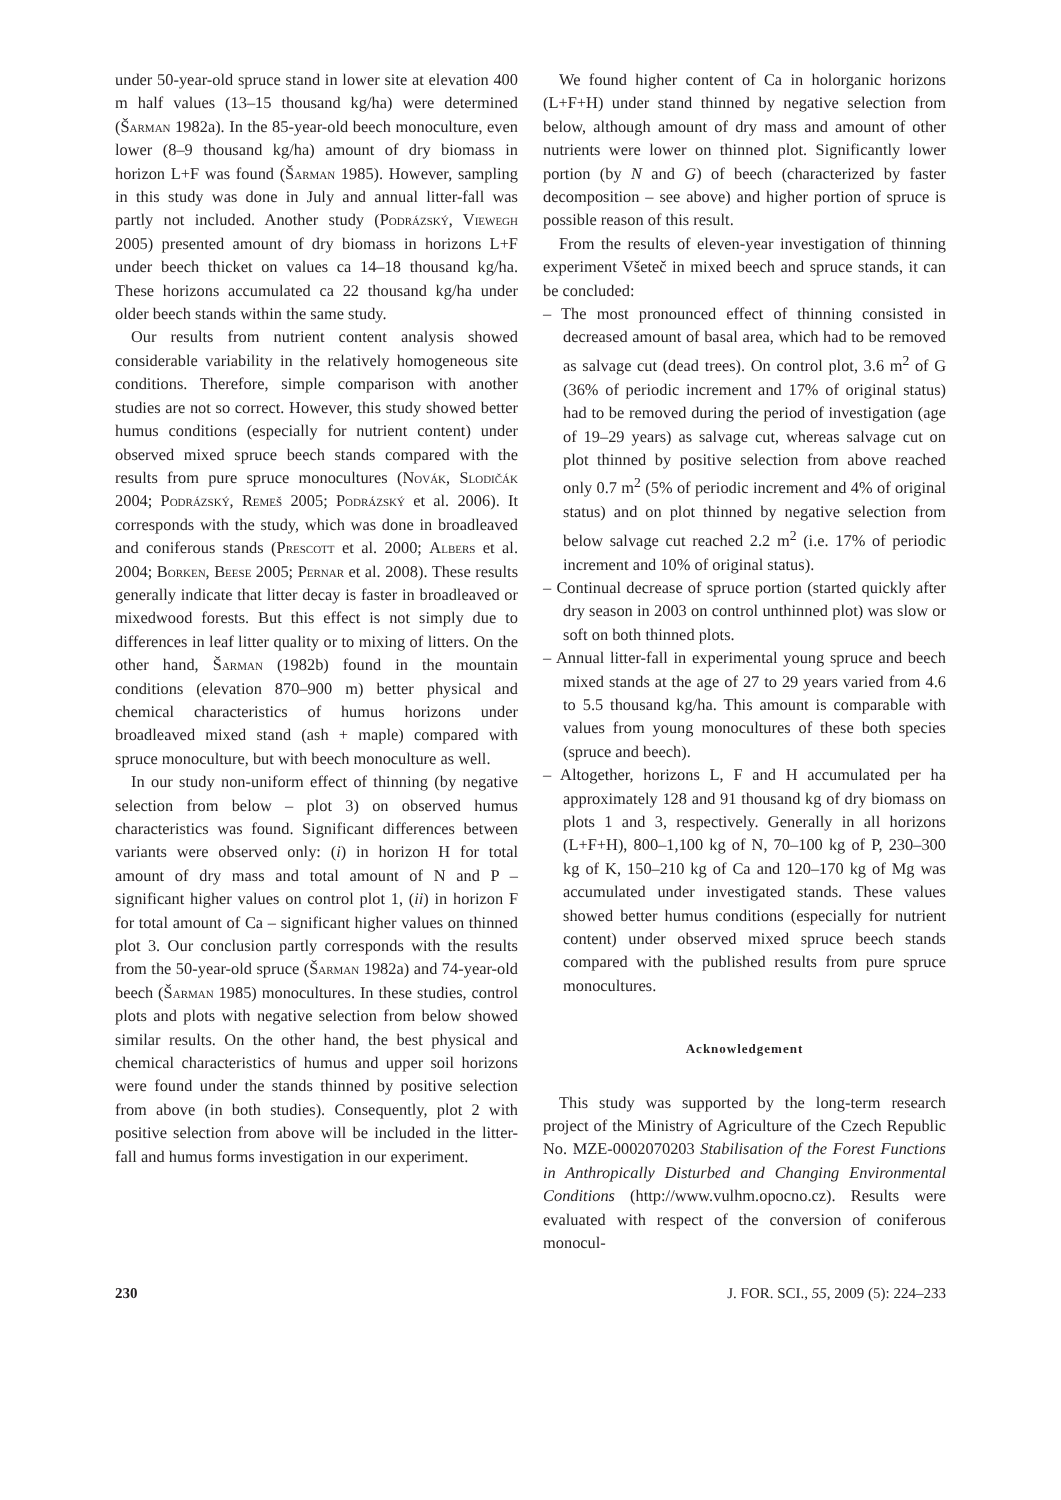under 50-year-old spruce stand in lower site at elevation 400 m half values (13–15 thousand kg/ha) were determined (Šarman 1982a). In the 85-year-old beech monoculture, even lower (8–9 thousand kg/ha) amount of dry biomass in horizon L+F was found (Šarman 1985). However, sampling in this study was done in July and annual litter-fall was partly not included. Another study (Podrázský, Viewegh 2005) presented amount of dry biomass in horizons L+F under beech thicket on values ca 14–18 thousand kg/ha. These horizons accumulated ca 22 thousand kg/ha under older beech stands within the same study.
Our results from nutrient content analysis showed considerable variability in the relatively homogeneous site conditions. Therefore, simple comparison with another studies are not so correct. However, this study showed better humus conditions (especially for nutrient content) under observed mixed spruce beech stands compared with the results from pure spruce monocultures (Novák, Slodičák 2004; Podrázský, Remeš 2005; Podrázský et al. 2006). It corresponds with the study, which was done in broadleaved and coniferous stands (Prescott et al. 2000; Albers et al. 2004; Borken, Beese 2005; Pernar et al. 2008). These results generally indicate that litter decay is faster in broadleaved or mixedwood forests. But this effect is not simply due to differences in leaf litter quality or to mixing of litters. On the other hand, Šarman (1982b) found in the mountain conditions (elevation 870–900 m) better physical and chemical characteristics of humus horizons under broadleaved mixed stand (ash + maple) compared with spruce monoculture, but with beech monoculture as well.
In our study non-uniform effect of thinning (by negative selection from below – plot 3) on observed humus characteristics was found. Significant differences between variants were observed only: (i) in horizon H for total amount of dry mass and total amount of N and P – significant higher values on control plot 1, (ii) in horizon F for total amount of Ca – significant higher values on thinned plot 3. Our conclusion partly corresponds with the results from the 50-year-old spruce (Šarman 1982a) and 74-year-old beech (Šarman 1985) monocultures. In these studies, control plots and plots with negative selection from below showed similar results. On the other hand, the best physical and chemical characteristics of humus and upper soil horizons were found under the stands thinned by positive selection from above (in both studies). Consequently, plot 2 with positive selection from above will be included in the litter-fall and humus forms investigation in our experiment.
We found higher content of Ca in holorganic horizons (L+F+H) under stand thinned by negative selection from below, although amount of dry mass and amount of other nutrients were lower on thinned plot. Significantly lower portion (by N and G) of beech (characterized by faster decomposition – see above) and higher portion of spruce is possible reason of this result.
From the results of eleven-year investigation of thinning experiment Všeteč in mixed beech and spruce stands, it can be concluded:
– The most pronounced effect of thinning consisted in decreased amount of basal area, which had to be removed as salvage cut (dead trees). On control plot, 3.6 m<sup>2</sup> of G (36% of periodic increment and 17% of original status) had to be removed during the period of investigation (age of 19–29 years) as salvage cut, whereas salvage cut on plot thinned by positive selection from above reached only 0.7 m<sup>2</sup> (5% of periodic increment and 4% of original status) and on plot thinned by negative selection from below salvage cut reached 2.2 m<sup>2</sup> (i.e. 17% of periodic increment and 10% of original status).
– Continual decrease of spruce portion (started quickly after dry season in 2003 on control unthinned plot) was slow or soft on both thinned plots.
– Annual litter-fall in experimental young spruce and beech mixed stands at the age of 27 to 29 years varied from 4.6 to 5.5 thousand kg/ha. This amount is comparable with values from young monocultures of these both species (spruce and beech).
– Altogether, horizons L, F and H accumulated per ha approximately 128 and 91 thousand kg of dry biomass on plots 1 and 3, respectively. Generally in all horizons (L+F+H), 800–1,100 kg of N, 70–100 kg of P, 230–300 kg of K, 150–210 kg of Ca and 120–170 kg of Mg was accumulated under investigated stands. These values showed better humus conditions (especially for nutrient content) under observed mixed spruce beech stands compared with the published results from pure spruce monocultures.
Acknowledgement
This study was supported by the long-term research project of the Ministry of Agriculture of the Czech Republic No. MZE-0002070203 Stabilisation of the Forest Functions in Anthropically Disturbed and Changing Environmental Conditions (http://www.vulhm.opocno.cz). Results were evaluated with respect of the conversion of coniferous monocul-
230 J. FOR. SCI., 55, 2009 (5): 224–233